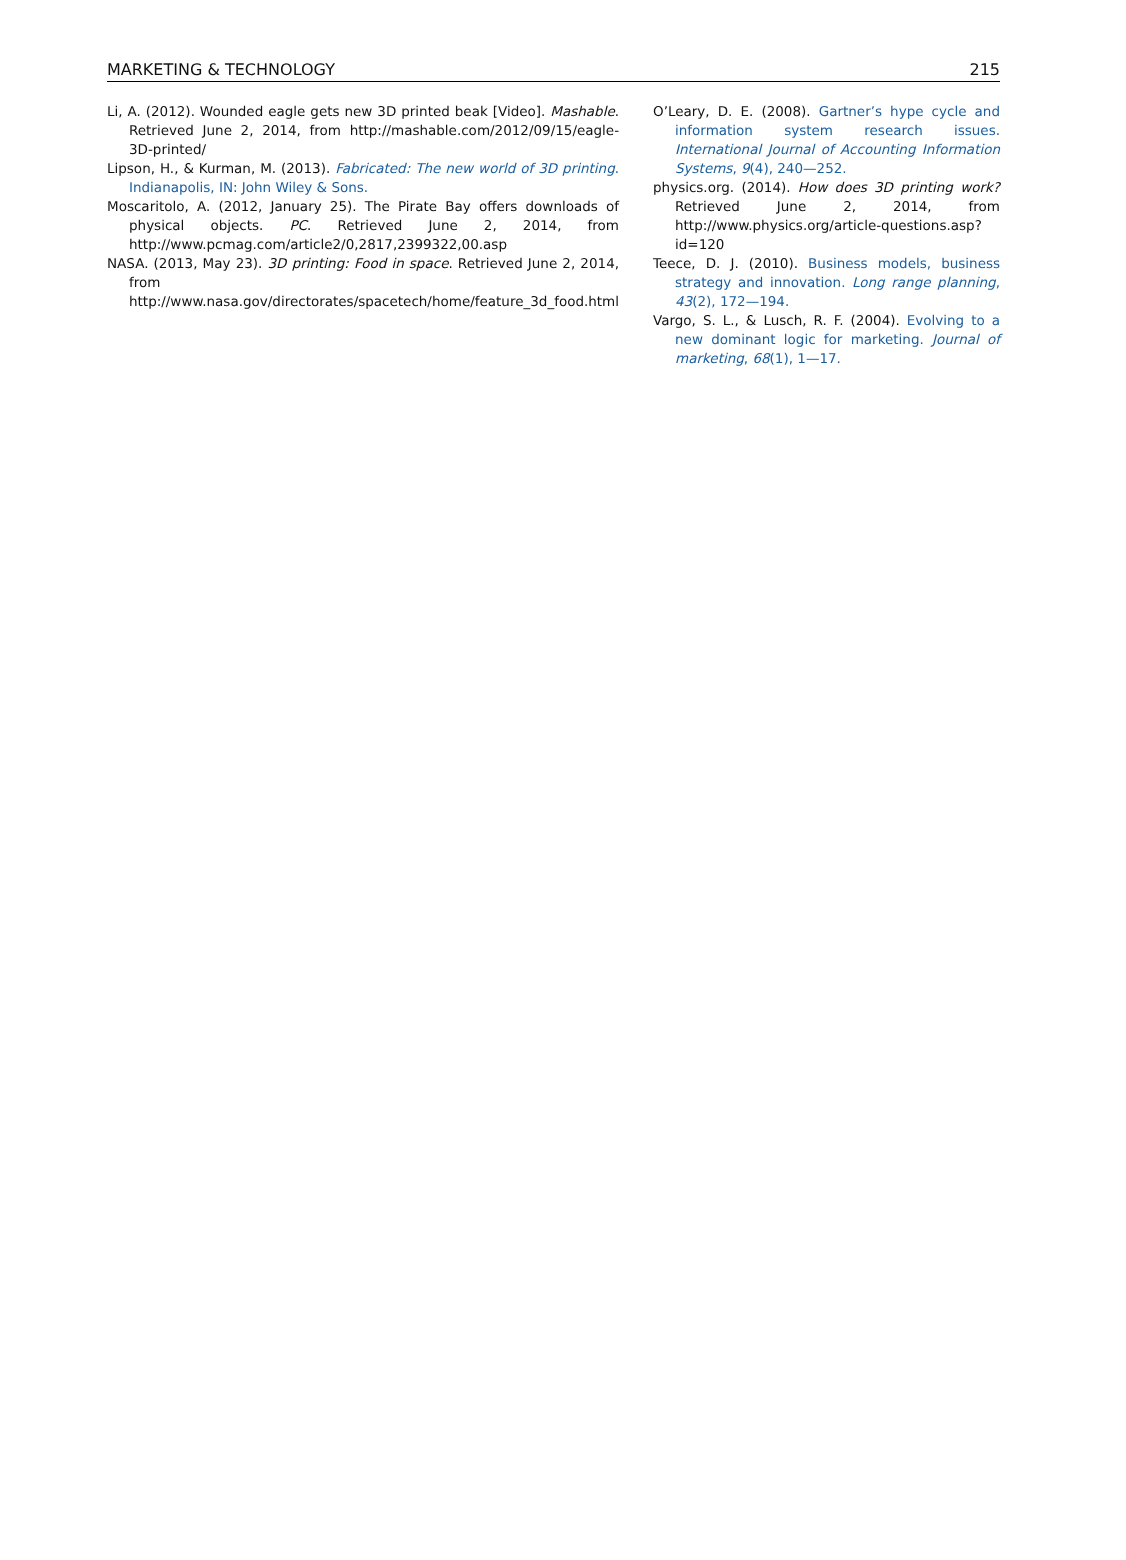MARKETING & TECHNOLOGY 215
Li, A. (2012). Wounded eagle gets new 3D printed beak [Video]. Mashable. Retrieved June 2, 2014, from http://mashable.com/2012/09/15/eagle-3D-printed/
Lipson, H., & Kurman, M. (2013). Fabricated: The new world of 3D printing. Indianapolis, IN: John Wiley & Sons.
Moscaritolo, A. (2012, January 25). The Pirate Bay offers downloads of physical objects. PC. Retrieved June 2, 2014, from http://www.pcmag.com/article2/0,2817,2399322,00.asp
NASA. (2013, May 23). 3D printing: Food in space. Retrieved June 2, 2014, from http://www.nasa.gov/directorates/spacetech/home/feature_3d_food.html
O’Leary, D. E. (2008). Gartner’s hype cycle and information system research issues. International Journal of Accounting Information Systems, 9(4), 240—252.
physics.org. (2014). How does 3D printing work? Retrieved June 2, 2014, from http://www.physics.org/article-questions.asp?id=120
Teece, D. J. (2010). Business models, business strategy and innovation. Long range planning, 43(2), 172—194.
Vargo, S. L., & Lusch, R. F. (2004). Evolving to a new dominant logic for marketing. Journal of marketing, 68(1), 1—17.